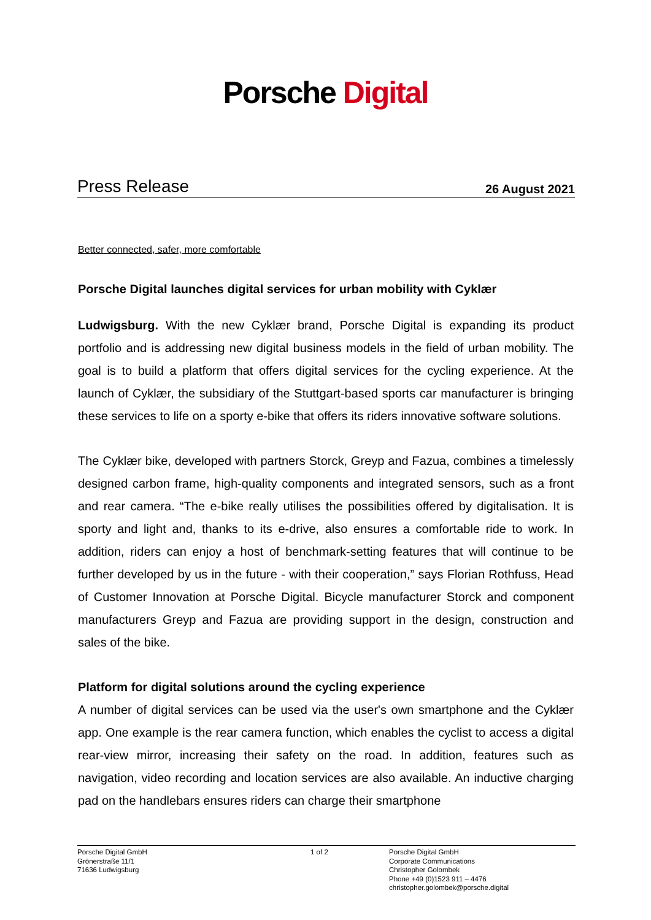Porsche Digital
Press Release
26 August 2021
Better connected, safer, more comfortable
Porsche Digital launches digital services for urban mobility with Cyklær
Ludwigsburg. With the new Cyklær brand, Porsche Digital is expanding its product portfolio and is addressing new digital business models in the field of urban mobility. The goal is to build a platform that offers digital services for the cycling experience. At the launch of Cyklær, the subsidiary of the Stuttgart-based sports car manufacturer is bringing these services to life on a sporty e-bike that offers its riders innovative software solutions.
The Cyklær bike, developed with partners Storck, Greyp and Fazua, combines a time­lessly designed carbon frame, high-quality components and integrated sensors, such as a front and rear camera. “The e-bike really utilises the possibilities offered by digi­talisation. It is sporty and light and, thanks to its e-drive, also ensures a comfortable ride to work. In addition, riders can enjoy a host of benchmark-setting features that will continue to be further developed by us in the future - with their cooperation,” says Florian Rothfuss, Head of Customer Innovation at Porsche Digital. Bicycle manufac­turer Storck and component manufacturers Greyp and Fazua are providing support in the design, construction and sales of the bike.
Platform for digital solutions around the cycling experience
A number of digital services can be used via the user's own smartphone and the Cyklær app. One example is the rear camera function, which enables the cyclist to access a digital rear-view mirror, increasing their safety on the road. In addition, fea­tures such as navigation, video recording and location services are also available. An inductive charging pad on the handlebars ensures riders can charge their smartphone
Porsche Digital GmbH
Grönerstraße 11/1
71636 Ludwigsburg
1 of 2 Porsche Digital GmbH
Corporate Communications
Christopher Golombek
Phone +49 (0)1523 911 – 4476
christopher.golombek@porsche.digital